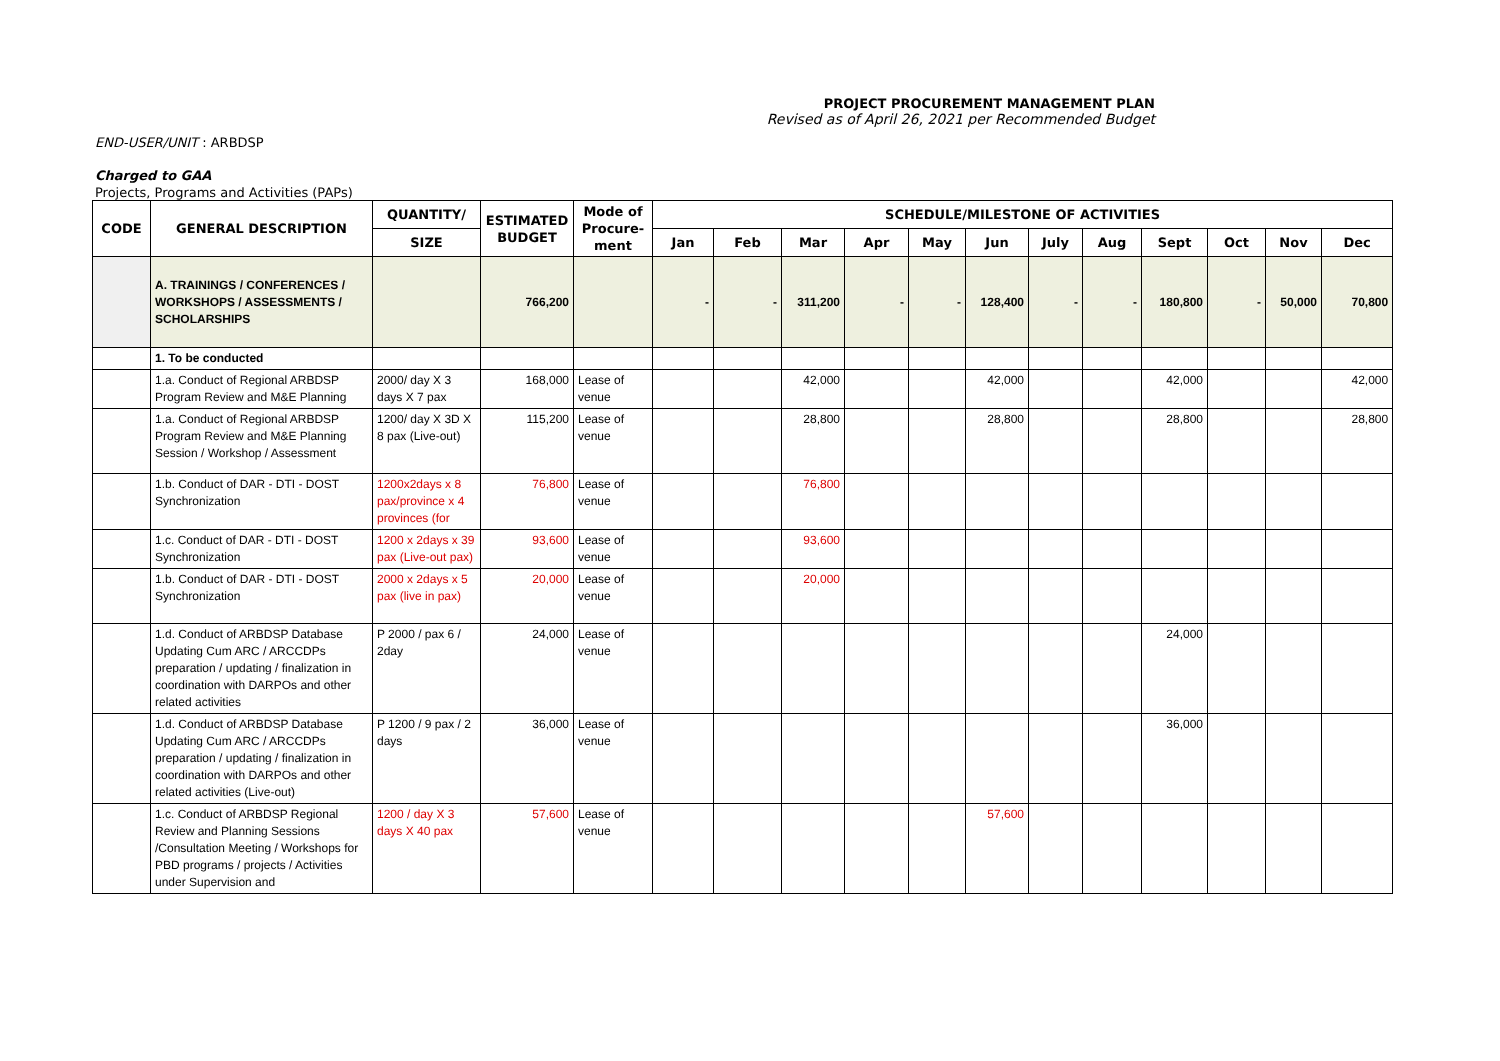PROJECT PROCUREMENT MANAGEMENT PLAN
Revised as of April 26, 2021 per Recommended Budget
END-USER/UNIT : ARBDSP
Charged to GAA
Projects, Programs and Activities (PAPs)
| CODE | GENERAL DESCRIPTION | QUANTITY/ | ESTIMATED BUDGET | Mode of Procure-ment | SCHEDULE/MILESTONE OF ACTIVITIES | | | | | | | | | | | |
| --- | --- | --- | --- | --- | --- | --- | --- | --- | --- | --- | --- | --- | --- | --- | --- | --- |
| | | SIZE | | | Jan | Feb | Mar | Apr | May | Jun | July | Aug | Sept | Oct | Nov | Dec |
| | A. TRAININGS / CONFERENCES / WORKSHOPS / ASSESSMENTS / SCHOLARSHIPS | | 766,200 | | - | - | 311,200 | - | - | 128,400 | - | - | 180,800 | - | 50,000 | 70,800 |
| | 1. To be conducted | | | | | | | | | | | | | | | |
| | 1.a. Conduct of Regional ARBDSP Program Review and M&E Planning | 2000/ day X 3 days X 7 pax | 168,000 | Lease of venue | | | 42,000 | | | 42,000 | | | 42,000 | | | 42,000 |
| | 1.a. Conduct of Regional ARBDSP Program Review and M&E Planning Session / Workshop / Assessment | 1200/ day X 3D X 8 pax (Live-out) | 115,200 | Lease of venue | | | 28,800 | | | 28,800 | | | 28,800 | | | 28,800 |
| | 1.b. Conduct of DAR - DTI - DOST Synchronization | 1200x2days x 8 pax/province x 4 provinces (for | 76,800 | Lease of venue | | | 76,800 | | | | | | | | | |
| | 1.c. Conduct of DAR - DTI - DOST Synchronization | 1200 x 2days x 39 pax (Live-out pax) | 93,600 | Lease of venue | | | 93,600 | | | | | | | | | |
| | 1.b. Conduct of DAR - DTI - DOST Synchronization | 2000 x 2days x 5 pax (live in pax) | 20,000 | Lease of venue | | | 20,000 | | | | | | | | | |
| | 1.d. Conduct of ARBDSP Database Updating Cum ARC / ARCCDPs preparation / updating / finalization in coordination with DARPOs and other related activities | P 2000 / pax 6 / 2day | 24,000 | Lease of venue | | | | | | | | | 24,000 | | | |
| | 1.d. Conduct of ARBDSP Database Updating Cum ARC / ARCCDPs preparation / updating / finalization in coordination with DARPOs and other related activities (Live-out) | P 1200 / 9 pax / 2 days | 36,000 | Lease of venue | | | | | | | | | 36,000 | | | |
| | 1.c. Conduct of ARBDSP Regional Review and Planning Sessions /Consultation Meeting / Workshops for PBD programs / projects / Activities under Supervision and | 1200 / day X 3 days X 40 pax | 57,600 | Lease of venue | | | | | | 57,600 | | | | | | |